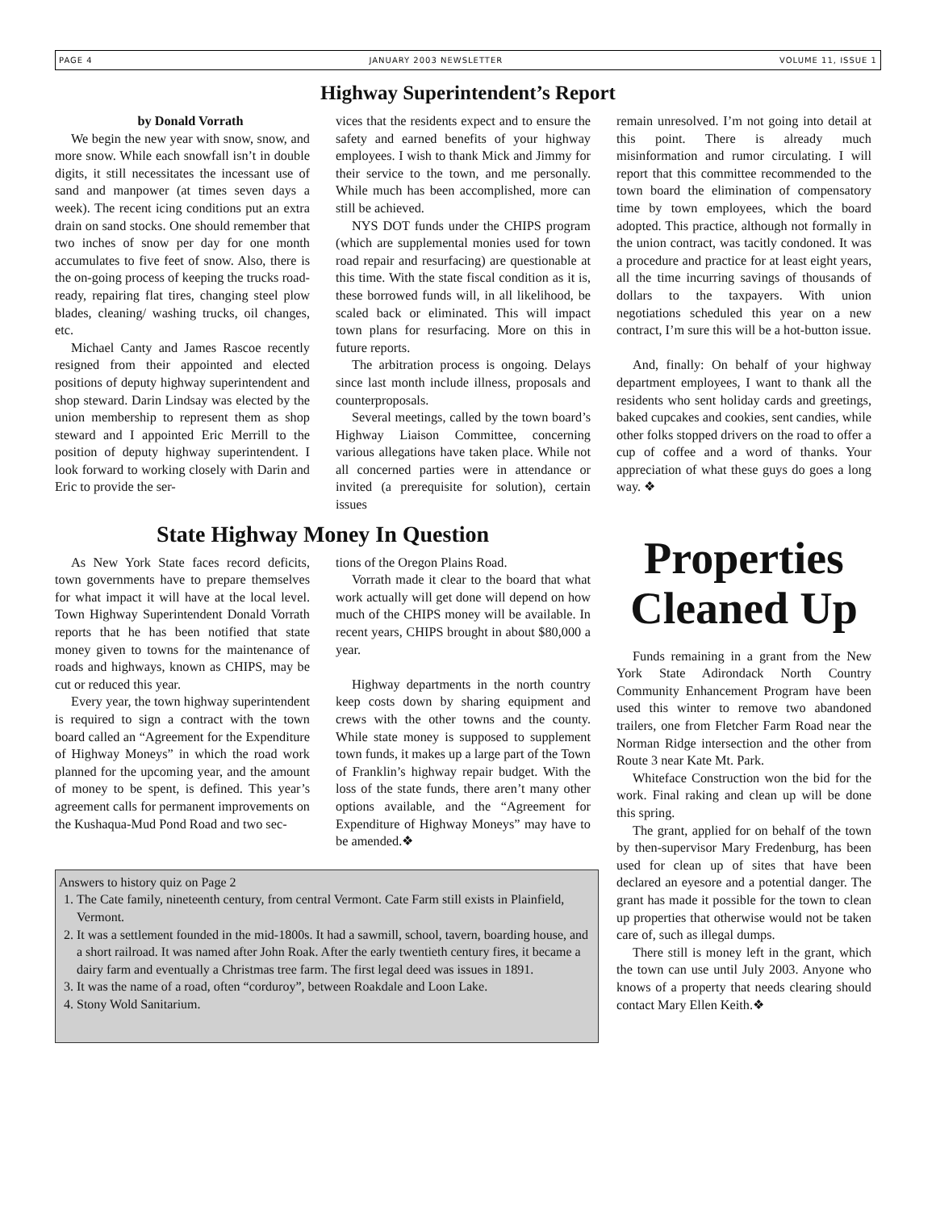PAGE 4 JANUARY 2003 NEWSLETTER VOLUME 11, ISSUE 1
Highway Superintendent’s Report
by Donald Vorrath
We begin the new year with snow, snow, and more snow. While each snowfall isn’t in double digits, it still necessitates the incessant use of sand and manpower (at times seven days a week). The recent icing conditions put an extra drain on sand stocks. One should remember that two inches of snow per day for one month accumulates to five feet of snow. Also, there is the on-going process of keeping the trucks road-ready, repairing flat tires, changing steel plow blades, cleaning/ washing trucks, oil changes, etc.
Michael Canty and James Rascoe recently resigned from their appointed and elected positions of deputy highway superintendent and shop steward. Darin Lindsay was elected by the union membership to represent them as shop steward and I appointed Eric Merrill to the position of deputy highway superintendent. I look forward to working closely with Darin and Eric to provide the ser-
vices that the residents expect and to ensure the safety and earned benefits of your highway employees. I wish to thank Mick and Jimmy for their service to the town, and me personally. While much has been accomplished, more can still be achieved.
NYS DOT funds under the CHIPS program (which are supplemental monies used for town road repair and resurfacing) are questionable at this time. With the state fiscal condition as it is, these borrowed funds will, in all likelihood, be scaled back or eliminated. This will impact town plans for resurfacing. More on this in future reports.
The arbitration process is ongoing. Delays since last month include illness, proposals and counterproposals.
Several meetings, called by the town board’s Highway Liaison Committee, concerning various allegations have taken place. While not all concerned parties were in attendance or invited (a prerequisite for solution), certain issues
remain unresolved. I’m not going into detail at this point. There is already much misinformation and rumor circulating. I will report that this committee recommended to the town board the elimination of compensatory time by town employees, which the board adopted. This practice, although not formally in the union contract, was tacitly condoned. It was a procedure and practice for at least eight years, all the time incurring savings of thousands of dollars to the taxpayers. With union negotiations scheduled this year on a new contract, I’m sure this will be a hot-button issue.
And, finally: On behalf of your highway department employees, I want to thank all the residents who sent holiday cards and greetings, baked cupcakes and cookies, sent candies, while other folks stopped drivers on the road to offer a cup of coffee and a word of thanks. Your appreciation of what these guys do goes a long way. ❖
State Highway Money In Question
As New York State faces record deficits, town governments have to prepare themselves for what impact it will have at the local level. Town Highway Superintendent Donald Vorrath reports that he has been notified that state money given to towns for the maintenance of roads and highways, known as CHIPS, may be cut or reduced this year.
Every year, the town highway superintendent is required to sign a contract with the town board called an “Agreement for the Expenditure of Highway Moneys” in which the road work planned for the upcoming year, and the amount of money to be spent, is defined. This year’s agreement calls for permanent improvements on the Kushaqua-Mud Pond Road and two sec-
tions of the Oregon Plains Road.
Vorrath made it clear to the board that what work actually will get done will depend on how much of the CHIPS money will be available. In recent years, CHIPS brought in about $80,000 a year.
Highway departments in the north country keep costs down by sharing equipment and crews with the other towns and the county. While state money is supposed to supplement town funds, it makes up a large part of the Town of Franklin’s highway repair budget. With the loss of the state funds, there aren’t many other options available, and the “Agreement for Expenditure of Highway Moneys” may have to be amended.❖
Answers to history quiz on Page 2
1. The Cate family, nineteenth century, from central Vermont. Cate Farm still exists in Plainfield, Vermont.
2. It was a settlement founded in the mid-1800s. It had a sawmill, school, tavern, boarding house, and a short railroad. It was named after John Roak. After the early twentieth century fires, it became a dairy farm and eventually a Christmas tree farm. The first legal deed was issues in 1891.
3. It was the name of a road, often “corduroy”, between Roakdale and Loon Lake.
4. Stony Wold Sanitarium.
Properties Cleaned Up
Funds remaining in a grant from the New York State Adirondack North Country Community Enhancement Program have been used this winter to remove two abandoned trailers, one from Fletcher Farm Road near the Norman Ridge intersection and the other from Route 3 near Kate Mt. Park.
Whiteface Construction won the bid for the work. Final raking and clean up will be done this spring.
The grant, applied for on behalf of the town by then-supervisor Mary Fredenburg, has been used for clean up of sites that have been declared an eyesore and a potential danger. The grant has made it possible for the town to clean up properties that otherwise would not be taken care of, such as illegal dumps.
There still is money left in the grant, which the town can use until July 2003. Anyone who knows of a property that needs clearing should contact Mary Ellen Keith.❖